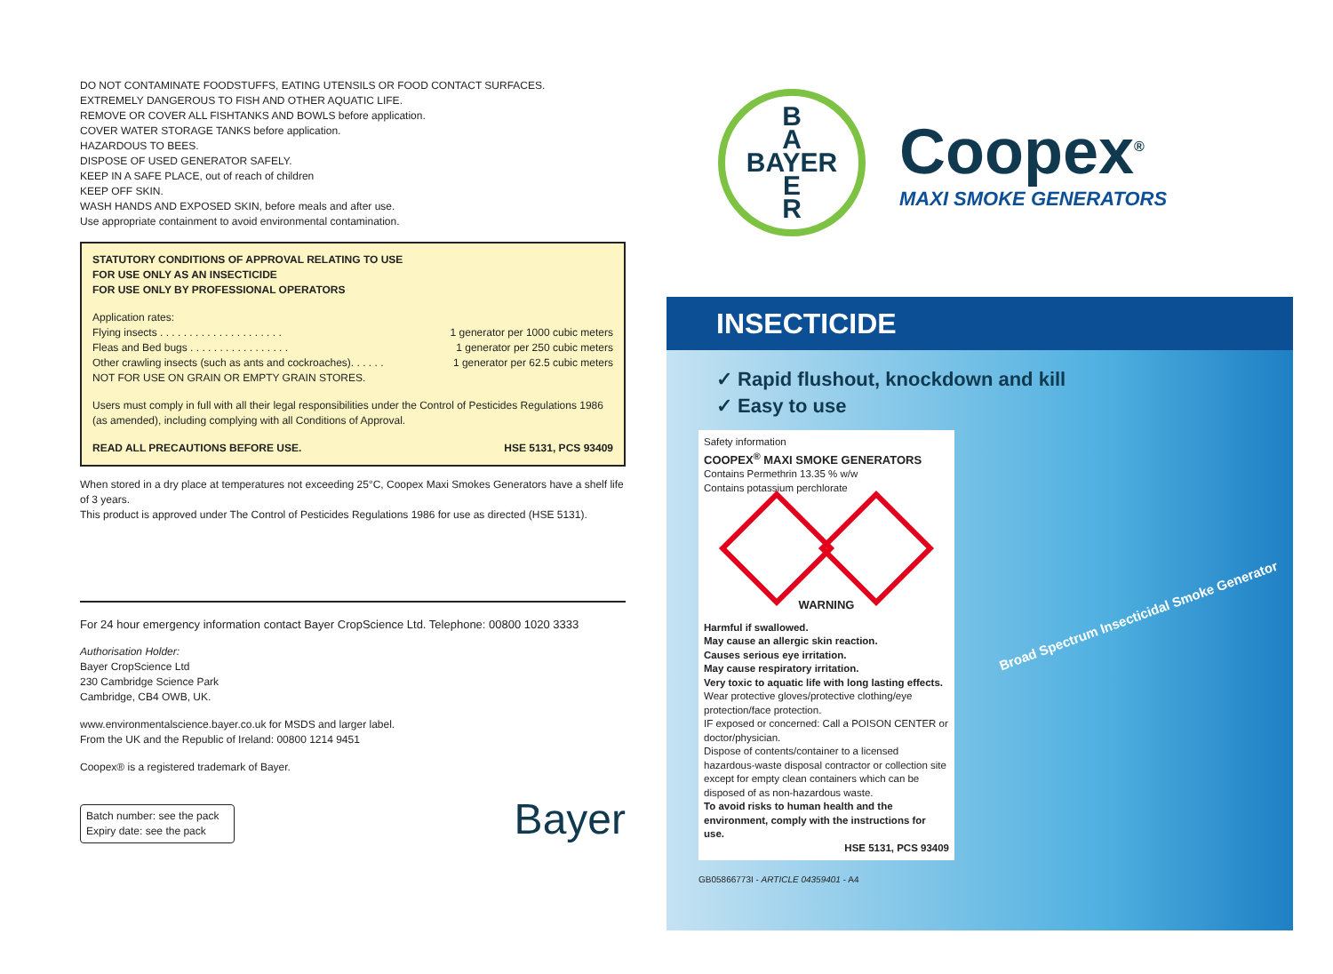DO NOT CONTAMINATE FOODSTUFFS, EATING UTENSILS OR FOOD CONTACT SURFACES.
EXTREMELY DANGEROUS TO FISH AND OTHER AQUATIC LIFE.
REMOVE OR COVER ALL FISHTANKS AND BOWLS before application.
COVER WATER STORAGE TANKS before application.
HAZARDOUS TO BEES.
DISPOSE OF USED GENERATOR SAFELY.
KEEP IN A SAFE PLACE, out of reach of children
KEEP OFF SKIN.
WASH HANDS AND EXPOSED SKIN, before meals and after use.
Use appropriate containment to avoid environmental contamination.
STATUTORY CONDITIONS OF APPROVAL RELATING TO USE
FOR USE ONLY AS AN INSECTICIDE
FOR USE ONLY BY PROFESSIONAL OPERATORS
Application rates:
Flying insects . . . . . . . . . . . . . . . . . . . . . 1 generator per 1000 cubic meters
Fleas and Bed bugs . . . . . . . . . . . . . . . . . 1 generator per 250 cubic meters
Other crawling insects (such as ants and cockroaches). . . . . . 1 generator per 62.5 cubic meters
NOT FOR USE ON GRAIN OR EMPTY GRAIN STORES.
Users must comply in full with all their legal responsibilities under the Control of Pesticides Regulations 1986 (as amended), including complying with all Conditions of Approval.
READ ALL PRECAUTIONS BEFORE USE. HSE 5131, PCS 93409
When stored in a dry place at temperatures not exceeding 25°C, Coopex Maxi Smokes Generators have a shelf life of 3 years.
This product is approved under The Control of Pesticides Regulations 1986 for use as directed (HSE 5131).
For 24 hour emergency information contact Bayer CropScience Ltd. Telephone: 00800 1020 3333
Authorisation Holder:
Bayer CropScience Ltd
230 Cambridge Science Park
Cambridge, CB4 OWB, UK.
www.environmentalscience.bayer.co.uk for MSDS and larger label.
From the UK and the Republic of Ireland: 00800 1214 9451
Coopex® is a registered trademark of Bayer.
Batch number: see the pack
Expiry date: see the pack
Bayer
B
A
BAYER
E
R
Coopex<sup>®</sup>
MAXI SMOKE GENERATORS
INSECTICIDE
✓ Rapid flushout, knockdown and kill
✓ Easy to use
Safety information
COOPEX<sup>®</sup> MAXI SMOKE GENERATORS
Contains Permethrin 13.35 % w/w
Contains potassium perchlorate
WARNING
Harmful if swallowed.
May cause an allergic skin reaction.
Causes serious eye irritation.
May cause respiratory irritation.
Very toxic to aquatic life with long lasting effects.
Wear protective gloves/protective clothing/eye protection/face protection.
IF exposed or concerned: Call a POISON CENTER or doctor/physician.
Dispose of contents/container to a licensed hazardous-waste disposal contractor or collection site except for empty clean containers which can be disposed of as non-hazardous waste.
To avoid risks to human health and the environment, comply with the instructions for use.
HSE 5131, PCS 93409
Broad Spectrum Insecticidal Smoke Generator
GB05866773I - ARTICLE 04359401 - A4